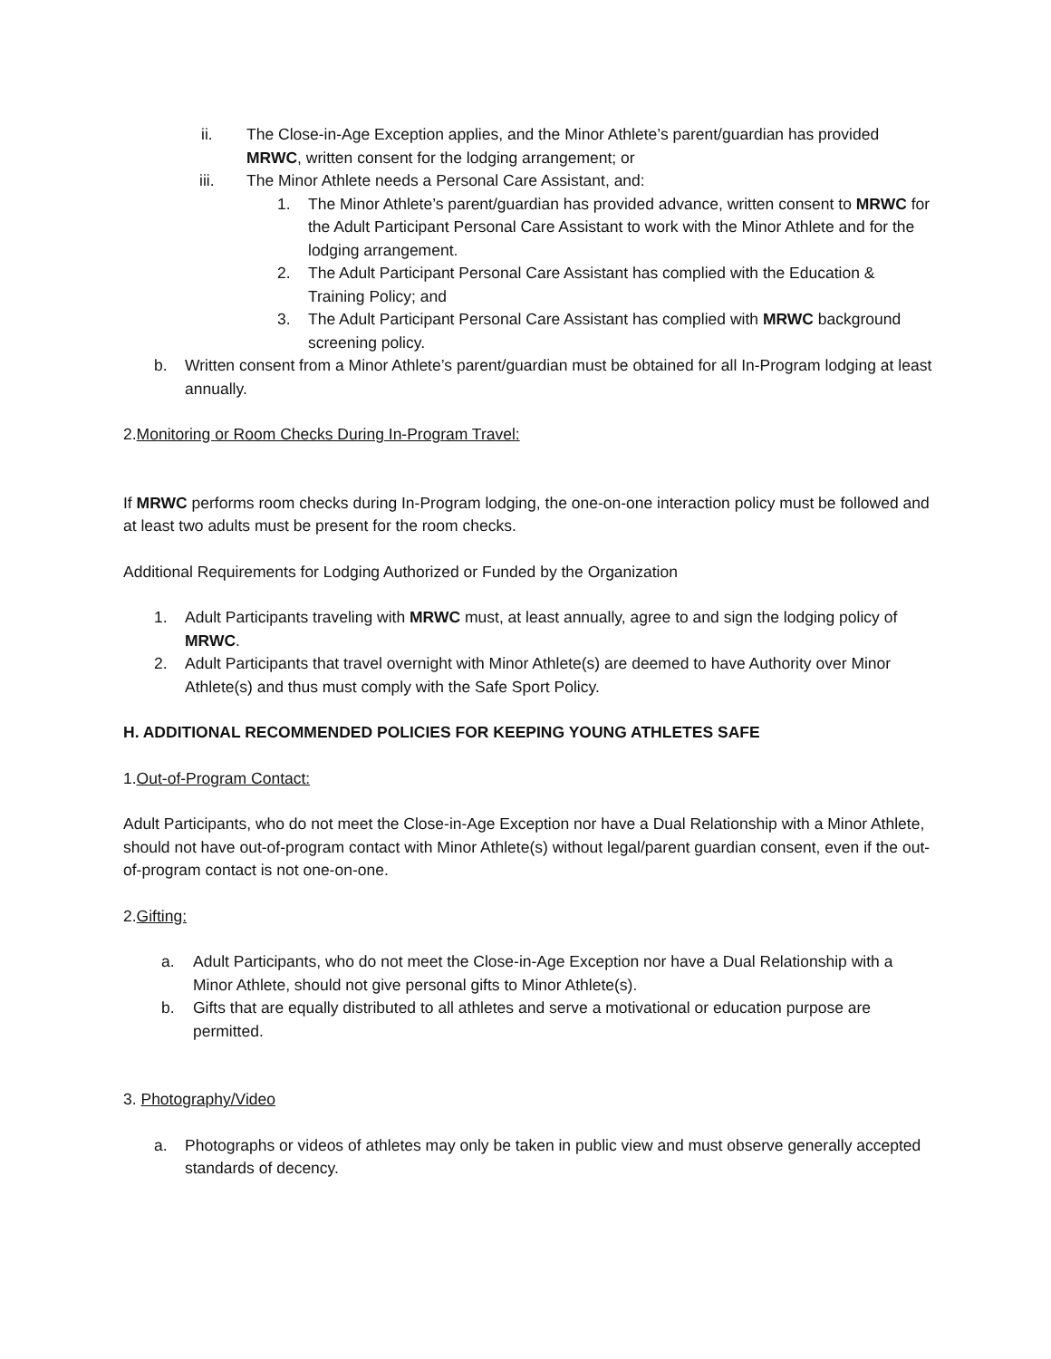ii. The Close-in-Age Exception applies, and the Minor Athlete’s parent/guardian has provided MRWC, written consent for the lodging arrangement; or
iii. The Minor Athlete needs a Personal Care Assistant, and:
1. The Minor Athlete’s parent/guardian has provided advance, written consent to MRWC for the Adult Participant Personal Care Assistant to work with the Minor Athlete and for the lodging arrangement.
2. The Adult Participant Personal Care Assistant has complied with the Education & Training Policy; and
3. The Adult Participant Personal Care Assistant has complied with MRWC background screening policy.
b. Written consent from a Minor Athlete’s parent/guardian must be obtained for all In-Program lodging at least annually.
2.Monitoring or Room Checks During In-Program Travel:
If MRWC performs room checks during In-Program lodging, the one-on-one interaction policy must be followed and at least two adults must be present for the room checks.
Additional Requirements for Lodging Authorized or Funded by the Organization
1. Adult Participants traveling with MRWC must, at least annually, agree to and sign the lodging policy of MRWC.
2. Adult Participants that travel overnight with Minor Athlete(s) are deemed to have Authority over Minor Athlete(s) and thus must comply with the Safe Sport Policy.
H. ADDITIONAL RECOMMENDED POLICIES FOR KEEPING YOUNG ATHLETES SAFE
1.Out-of-Program Contact:
Adult Participants, who do not meet the Close-in-Age Exception nor have a Dual Relationship with a Minor Athlete, should not have out-of-program contact with Minor Athlete(s) without legal/parent guardian consent, even if the out-of-program contact is not one-on-one.
2.Gifting:
a. Adult Participants, who do not meet the Close-in-Age Exception nor have a Dual Relationship with a Minor Athlete, should not give personal gifts to Minor Athlete(s).
b. Gifts that are equally distributed to all athletes and serve a motivational or education purpose are permitted.
3. Photography/Video
a. Photographs or videos of athletes may only be taken in public view and must observe generally accepted standards of decency.